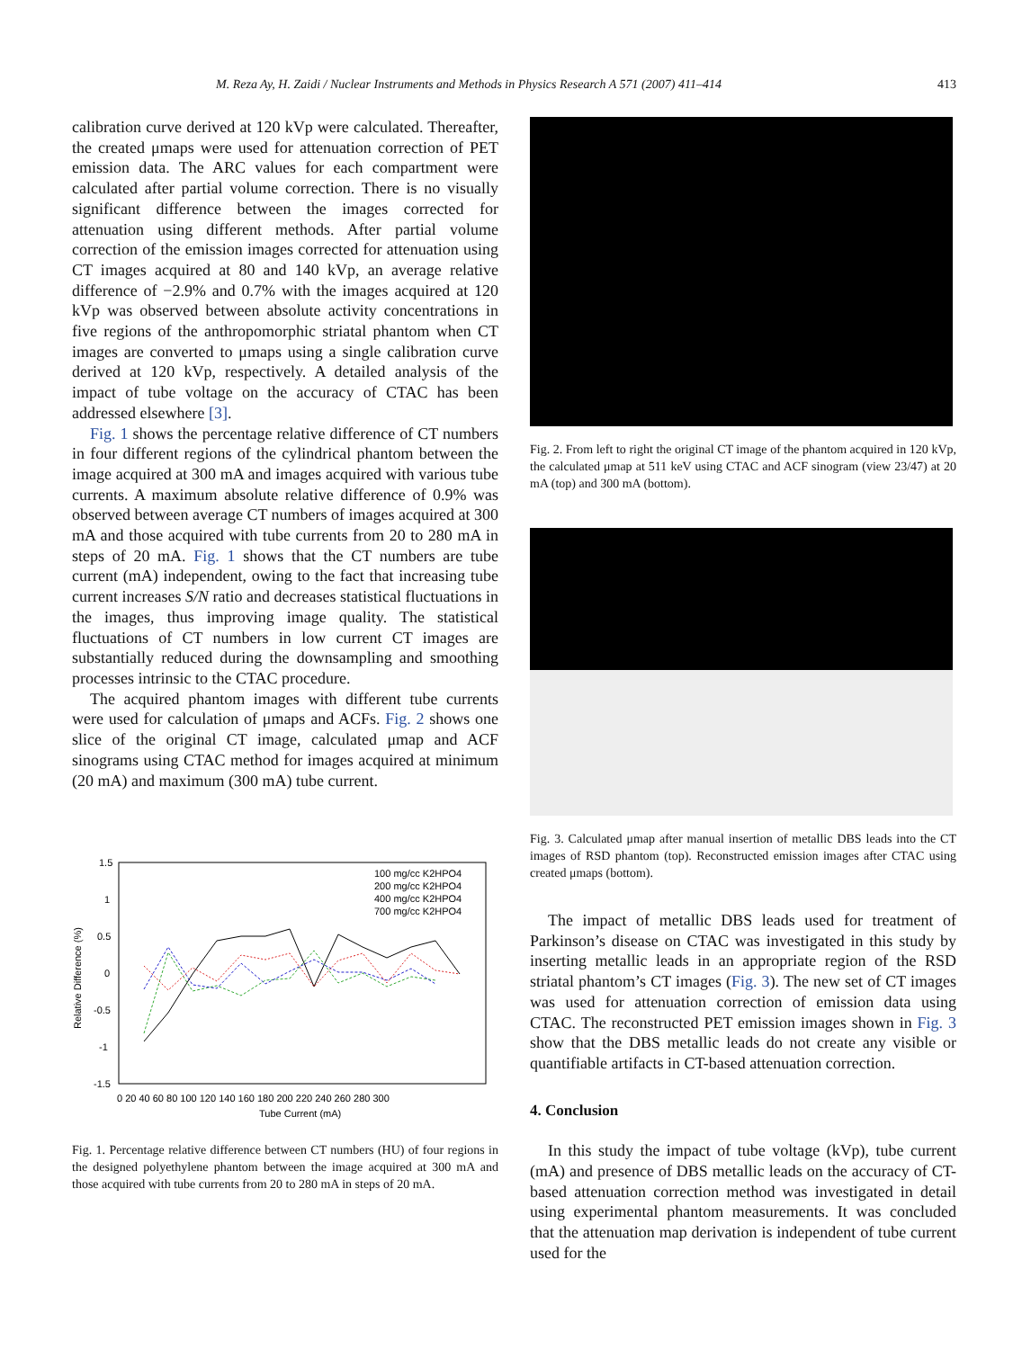M. Reza Ay, H. Zaidi / Nuclear Instruments and Methods in Physics Research A 571 (2007) 411–414 413
calibration curve derived at 120 kVp were calculated. Thereafter, the created μmaps were used for attenuation correction of PET emission data. The ARC values for each compartment were calculated after partial volume correction. There is no visually significant difference between the images corrected for attenuation using different methods. After partial volume correction of the emission images corrected for attenuation using CT images acquired at 80 and 140 kVp, an average relative difference of −2.9% and 0.7% with the images acquired at 120 kVp was observed between absolute activity concentrations in five regions of the anthropomorphic striatal phantom when CT images are converted to μmaps using a single calibration curve derived at 120 kVp, respectively. A detailed analysis of the impact of tube voltage on the accuracy of CTAC has been addressed elsewhere [3].
Fig. 1 shows the percentage relative difference of CT numbers in four different regions of the cylindrical phantom between the image acquired at 300 mA and images acquired with various tube currents. A maximum absolute relative difference of 0.9% was observed between average CT numbers of images acquired at 300 mA and those acquired with tube currents from 20 to 280 mA in steps of 20 mA. Fig. 1 shows that the CT numbers are tube current (mA) independent, owing to the fact that increasing tube current increases S/N ratio and decreases statistical fluctuations in the images, thus improving image quality. The statistical fluctuations of CT numbers in low current CT images are substantially reduced during the downsampling and smoothing processes intrinsic to the CTAC procedure.
The acquired phantom images with different tube currents were used for calculation of μmaps and ACFs. Fig. 2 shows one slice of the original CT image, calculated μmap and ACF sinograms using CTAC method for images acquired at minimum (20 mA) and maximum (300 mA) tube current.
1.5
1
0.5
0
-0.5
-1
-1.5
Relative Difference (%)
0 20 40 60 80 100 120 140 160 180 200 220 240 260 280 300
Tube Current (mA)
100 mg/cc K2HPO4
200 mg/cc K2HPO4
400 mg/cc K2HPO4
700 mg/cc K2HPO4
Fig. 1. Percentage relative difference between CT numbers (HU) of four regions in the designed polyethylene phantom between the image acquired at 300 mA and those acquired with tube currents from 20 to 280 mA in steps of 20 mA.
Fig. 2. From left to right the original CT image of the phantom acquired in 120 kVp, the calculated μmap at 511 keV using CTAC and ACF sinogram (view 23/47) at 20 mA (top) and 300 mA (bottom).
Fig. 3. Calculated μmap after manual insertion of metallic DBS leads into the CT images of RSD phantom (top). Reconstructed emission images after CTAC using created μmaps (bottom).
The impact of metallic DBS leads used for treatment of Parkinson’s disease on CTAC was investigated in this study by inserting metallic leads in an appropriate region of the RSD striatal phantom’s CT images (Fig. 3). The new set of CT images was used for attenuation correction of emission data using CTAC. The reconstructed PET emission images shown in Fig. 3 show that the DBS metallic leads do not create any visible or quantifiable artifacts in CT-based attenuation correction.
4. Conclusion
In this study the impact of tube voltage (kVp), tube current (mA) and presence of DBS metallic leads on the accuracy of CT-based attenuation correction method was investigated in detail using experimental phantom measurements. It was concluded that the attenuation map derivation is independent of tube current used for the